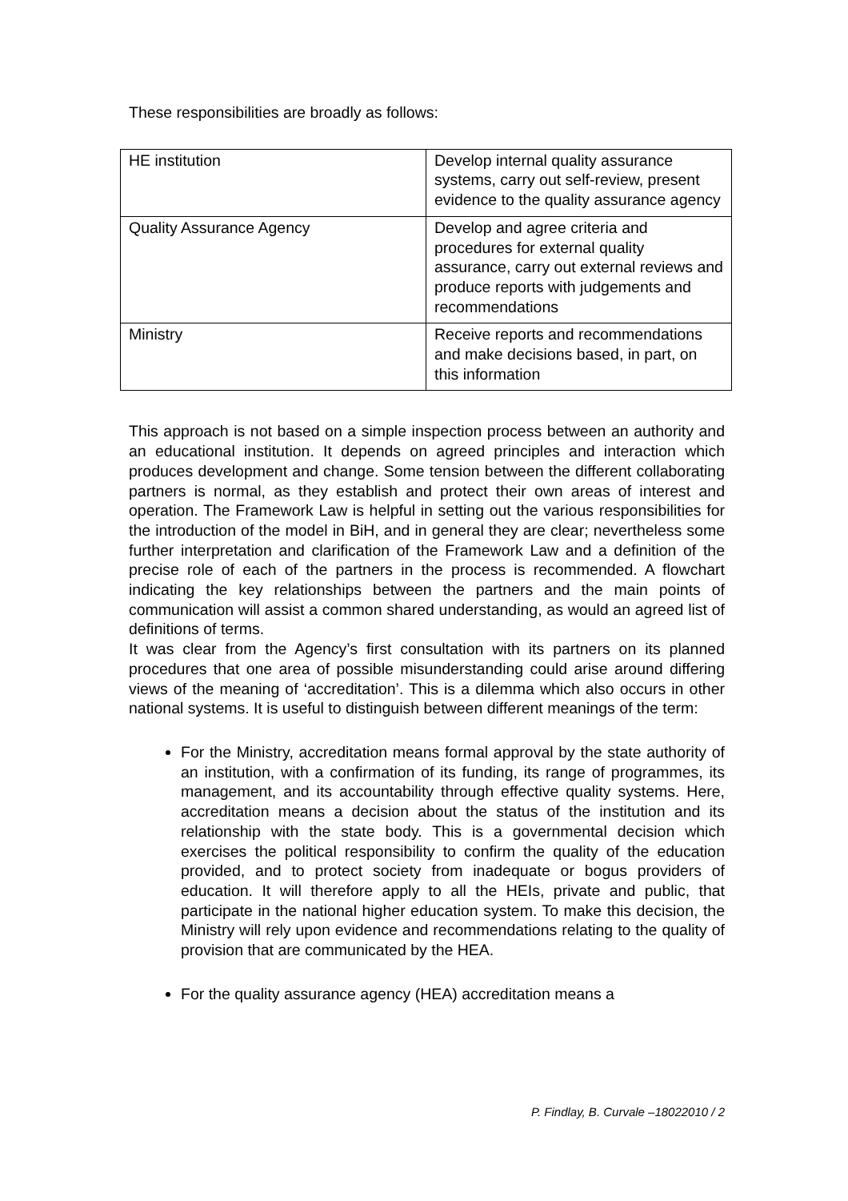These responsibilities are broadly as follows:
| HE institution | Develop internal quality assurance systems, carry out self-review, present evidence to the quality assurance agency |
| Quality Assurance Agency | Develop and agree criteria and procedures for external quality assurance, carry out external reviews and produce reports with judgements and recommendations |
| Ministry | Receive reports and recommendations and make decisions based, in part, on this information |
This approach is not based on a simple inspection process between an authority and an educational institution. It depends on agreed principles and interaction which produces development and change. Some tension between the different collaborating partners is normal, as they establish and protect their own areas of interest and operation. The Framework Law is helpful in setting out the various responsibilities for the introduction of the model in BiH, and in general they are clear; nevertheless some further interpretation and clarification of the Framework Law and a definition of the precise role of each of the partners in the process is recommended. A flowchart indicating the key relationships between the partners and the main points of communication will assist a common shared understanding, as would an agreed list of definitions of terms.
It was clear from the Agency’s first consultation with its partners on its planned procedures that one area of possible misunderstanding could arise around differing views of the meaning of ‘accreditation’. This is a dilemma which also occurs in other national systems. It is useful to distinguish between different meanings of the term:
For the Ministry, accreditation means formal approval by the state authority of an institution, with a confirmation of its funding, its range of programmes, its management, and its accountability through effective quality systems. Here, accreditation means a decision about the status of the institution and its relationship with the state body. This is a governmental decision which exercises the political responsibility to confirm the quality of the education provided, and to protect society from inadequate or bogus providers of education. It will therefore apply to all the HEIs, private and public, that participate in the national higher education system. To make this decision, the Ministry will rely upon evidence and recommendations relating to the quality of provision that are communicated by the HEA.
For the quality assurance agency (HEA) accreditation means a
P. Findlay, B. Curvale –18022010 / 2